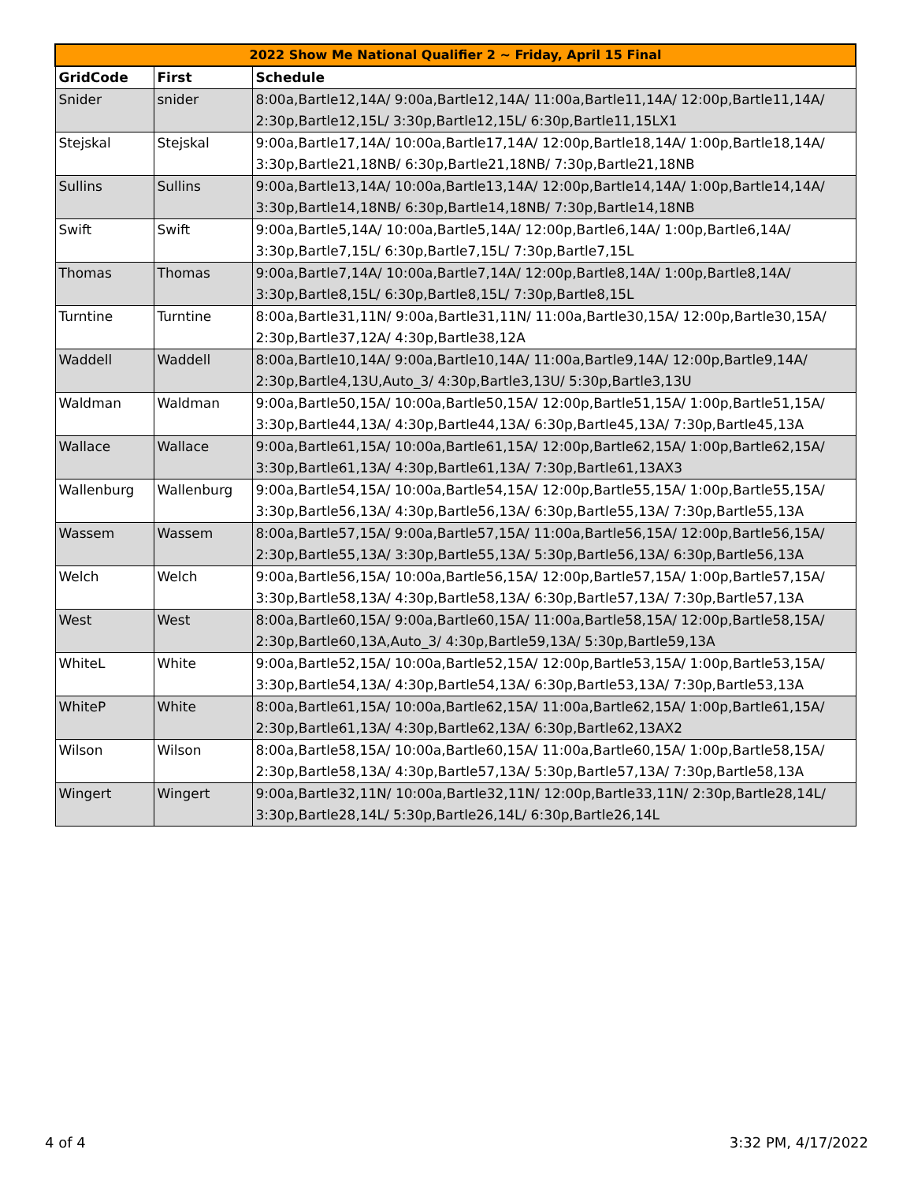| 2022 Show Me National Qualifier 2 ~ Friday, April 15 Final | | |
| --- | --- | --- |
| GridCode | First | Schedule |
| Snider | snider | 8:00a,Bartle12,14A/ 9:00a,Bartle12,14A/ 11:00a,Bartle11,14A/ 12:00p,Bartle11,14A/ 2:30p,Bartle12,15L/ 3:30p,Bartle12,15L/ 6:30p,Bartle11,15LX1 |
| Stejskal | Stejskal | 9:00a,Bartle17,14A/ 10:00a,Bartle17,14A/ 12:00p,Bartle18,14A/ 1:00p,Bartle18,14A/ 3:30p,Bartle21,18NB/ 6:30p,Bartle21,18NB/ 7:30p,Bartle21,18NB |
| Sullins | Sullins | 9:00a,Bartle13,14A/ 10:00a,Bartle13,14A/ 12:00p,Bartle14,14A/ 1:00p,Bartle14,14A/ 3:30p,Bartle14,18NB/ 6:30p,Bartle14,18NB/ 7:30p,Bartle14,18NB |
| Swift | Swift | 9:00a,Bartle5,14A/ 10:00a,Bartle5,14A/ 12:00p,Bartle6,14A/ 1:00p,Bartle6,14A/ 3:30p,Bartle7,15L/ 6:30p,Bartle7,15L/ 7:30p,Bartle7,15L |
| Thomas | Thomas | 9:00a,Bartle7,14A/ 10:00a,Bartle7,14A/ 12:00p,Bartle8,14A/ 1:00p,Bartle8,14A/ 3:30p,Bartle8,15L/ 6:30p,Bartle8,15L/ 7:30p,Bartle8,15L |
| Turntine | Turntine | 8:00a,Bartle31,11N/ 9:00a,Bartle31,11N/ 11:00a,Bartle30,15A/ 12:00p,Bartle30,15A/ 2:30p,Bartle37,12A/ 4:30p,Bartle38,12A |
| Waddell | Waddell | 8:00a,Bartle10,14A/ 9:00a,Bartle10,14A/ 11:00a,Bartle9,14A/ 12:00p,Bartle9,14A/ 2:30p,Bartle4,13U,Auto_3/ 4:30p,Bartle3,13U/ 5:30p,Bartle3,13U |
| Waldman | Waldman | 9:00a,Bartle50,15A/ 10:00a,Bartle50,15A/ 12:00p,Bartle51,15A/ 1:00p,Bartle51,15A/ 3:30p,Bartle44,13A/ 4:30p,Bartle44,13A/ 6:30p,Bartle45,13A/ 7:30p,Bartle45,13A |
| Wallace | Wallace | 9:00a,Bartle61,15A/ 10:00a,Bartle61,15A/ 12:00p,Bartle62,15A/ 1:00p,Bartle62,15A/ 3:30p,Bartle61,13A/ 4:30p,Bartle61,13A/ 7:30p,Bartle61,13AX3 |
| Wallenburg | Wallenburg | 9:00a,Bartle54,15A/ 10:00a,Bartle54,15A/ 12:00p,Bartle55,15A/ 1:00p,Bartle55,15A/ 3:30p,Bartle56,13A/ 4:30p,Bartle56,13A/ 6:30p,Bartle55,13A/ 7:30p,Bartle55,13A |
| Wassem | Wassem | 8:00a,Bartle57,15A/ 9:00a,Bartle57,15A/ 11:00a,Bartle56,15A/ 12:00p,Bartle56,15A/ 2:30p,Bartle55,13A/ 3:30p,Bartle55,13A/ 5:30p,Bartle56,13A/ 6:30p,Bartle56,13A |
| Welch | Welch | 9:00a,Bartle56,15A/ 10:00a,Bartle56,15A/ 12:00p,Bartle57,15A/ 1:00p,Bartle57,15A/ 3:30p,Bartle58,13A/ 4:30p,Bartle58,13A/ 6:30p,Bartle57,13A/ 7:30p,Bartle57,13A |
| West | West | 8:00a,Bartle60,15A/ 9:00a,Bartle60,15A/ 11:00a,Bartle58,15A/ 12:00p,Bartle58,15A/ 2:30p,Bartle60,13A,Auto_3/ 4:30p,Bartle59,13A/ 5:30p,Bartle59,13A |
| WhiteL | White | 9:00a,Bartle52,15A/ 10:00a,Bartle52,15A/ 12:00p,Bartle53,15A/ 1:00p,Bartle53,15A/ 3:30p,Bartle54,13A/ 4:30p,Bartle54,13A/ 6:30p,Bartle53,13A/ 7:30p,Bartle53,13A |
| WhiteP | White | 8:00a,Bartle61,15A/ 10:00a,Bartle62,15A/ 11:00a,Bartle62,15A/ 1:00p,Bartle61,15A/ 2:30p,Bartle61,13A/ 4:30p,Bartle62,13A/ 6:30p,Bartle62,13AX2 |
| Wilson | Wilson | 8:00a,Bartle58,15A/ 10:00a,Bartle60,15A/ 11:00a,Bartle60,15A/ 1:00p,Bartle58,15A/ 2:30p,Bartle58,13A/ 4:30p,Bartle57,13A/ 5:30p,Bartle57,13A/ 7:30p,Bartle58,13A |
| Wingert | Wingert | 9:00a,Bartle32,11N/ 10:00a,Bartle32,11N/ 12:00p,Bartle33,11N/ 2:30p,Bartle28,14L/ 3:30p,Bartle28,14L/ 5:30p,Bartle26,14L/ 6:30p,Bartle26,14L |
4 of 4 3:32 PM, 4/17/2022